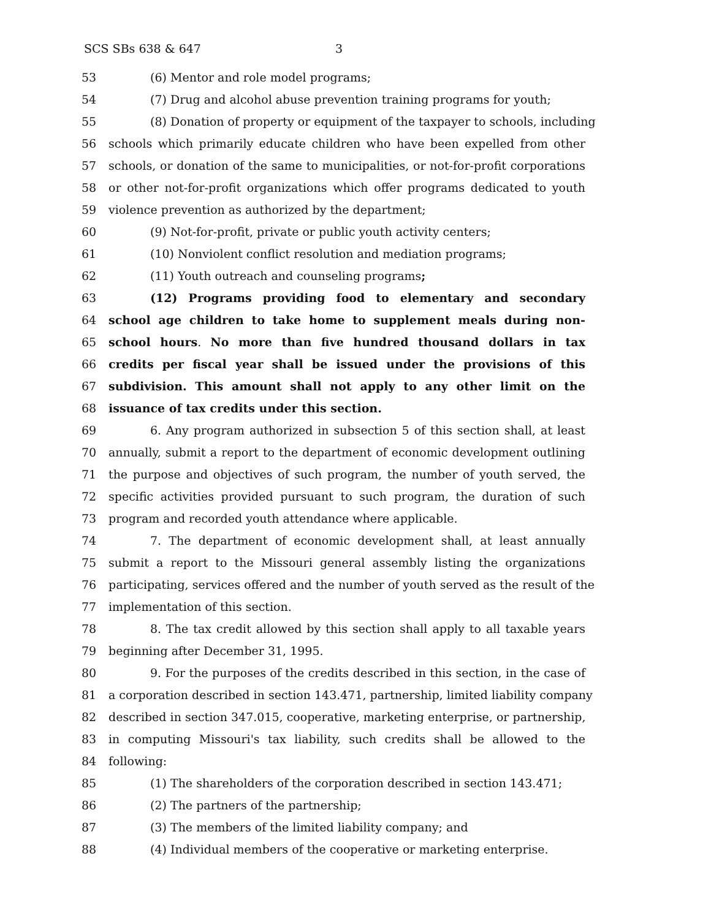SCS SBs 638 & 647 3
53 (6) Mentor and role model programs;
54 (7) Drug and alcohol abuse prevention training programs for youth;
55 (8) Donation of property or equipment of the taxpayer to schools, including
56 schools which primarily educate children who have been expelled from other
57 schools, or donation of the same to municipalities, or not-for-profit corporations
58 or other not-for-profit organizations which offer programs dedicated to youth
59 violence prevention as authorized by the department;
60 (9) Not-for-profit, private or public youth activity centers;
61 (10) Nonviolent conflict resolution and mediation programs;
62 (11) Youth outreach and counseling programs;
63 (12) Programs providing food to elementary and secondary
64 school age children to take home to supplement meals during non-
65 school hours. No more than five hundred thousand dollars in tax
66 credits per fiscal year shall be issued under the provisions of this
67 subdivision. This amount shall not apply to any other limit on the
68 issuance of tax credits under this section.
69 6. Any program authorized in subsection 5 of this section shall, at least
70 annually, submit a report to the department of economic development outlining
71 the purpose and objectives of such program, the number of youth served, the
72 specific activities provided pursuant to such program, the duration of such
73 program and recorded youth attendance where applicable.
74 7. The department of economic development shall, at least annually
75 submit a report to the Missouri general assembly listing the organizations
76 participating, services offered and the number of youth served as the result of the
77 implementation of this section.
78 8. The tax credit allowed by this section shall apply to all taxable years
79 beginning after December 31, 1995.
80 9. For the purposes of the credits described in this section, in the case of
81 a corporation described in section 143.471, partnership, limited liability company
82 described in section 347.015, cooperative, marketing enterprise, or partnership,
83 in computing Missouri's tax liability, such credits shall be allowed to the
84 following:
85 (1) The shareholders of the corporation described in section 143.471;
86 (2) The partners of the partnership;
87 (3) The members of the limited liability company; and
88 (4) Individual members of the cooperative or marketing enterprise.